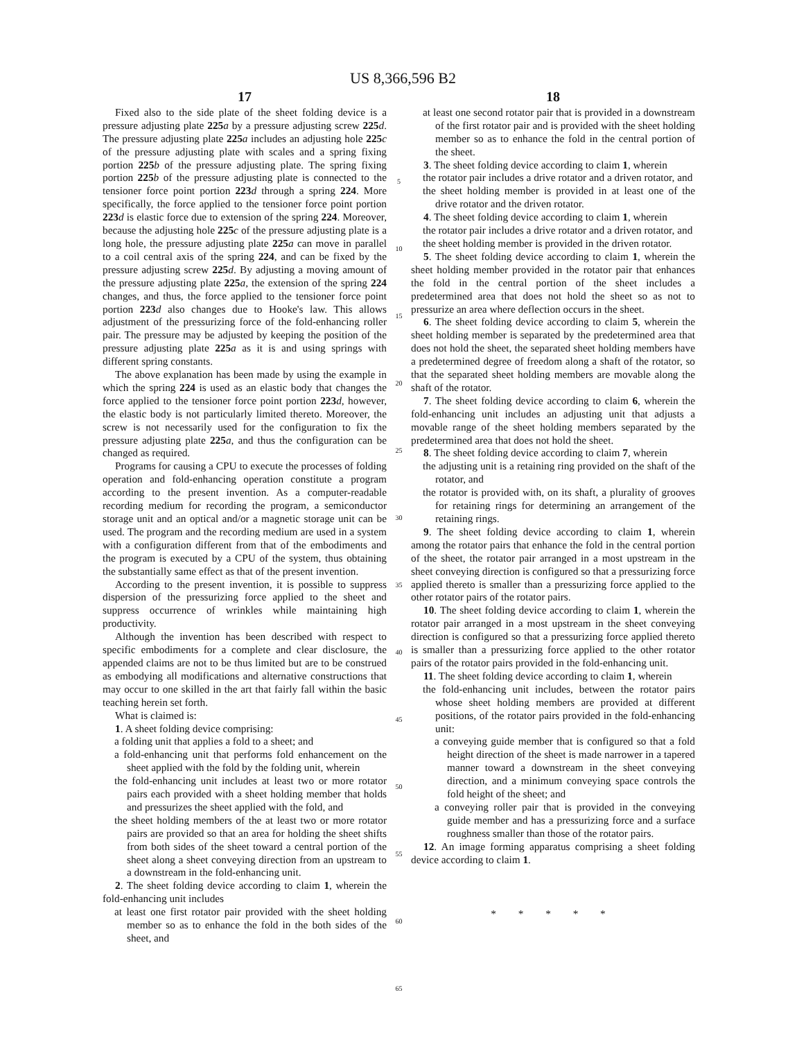US 8,366,596 B2
17
Fixed also to the side plate of the sheet folding device is a pressure adjusting plate 225 a by a pressure adjusting screw 225 d. The pressure adjusting plate 225 a includes an adjusting hole 225 c of the pressure adjusting plate with scales and a spring fixing portion 225 b of the pressure adjusting plate. The spring fixing portion 225 b of the pressure adjusting plate is connected to the tensioner force point portion 223 d through a spring 224. More specifically, the force applied to the tensioner force point portion 223 d is elastic force due to extension of the spring 224. Moreover, because the adjusting hole 225 c of the pressure adjusting plate is a long hole, the pressure adjusting plate 225 a can move in parallel to a coil central axis of the spring 224, and can be fixed by the pressure adjusting screw 225 d. By adjusting a moving amount of the pressure adjusting plate 225 a, the extension of the spring 224 changes, and thus, the force applied to the tensioner force point portion 223 d also changes due to Hooke's law. This allows adjustment of the pressurizing force of the fold-enhancing roller pair. The pressure may be adjusted by keeping the position of the pressure adjusting plate 225 a as it is and using springs with different spring constants.
The above explanation has been made by using the example in which the spring 224 is used as an elastic body that changes the force applied to the tensioner force point portion 223 d, however, the elastic body is not particularly limited thereto. Moreover, the screw is not necessarily used for the configuration to fix the pressure adjusting plate 225 a, and thus the configuration can be changed as required.
Programs for causing a CPU to execute the processes of folding operation and fold-enhancing operation constitute a program according to the present invention. As a computer-readable recording medium for recording the program, a semiconductor storage unit and an optical and/or a magnetic storage unit can be used. The program and the recording medium are used in a system with a configuration different from that of the embodiments and the program is executed by a CPU of the system, thus obtaining the substantially same effect as that of the present invention.
According to the present invention, it is possible to suppress dispersion of the pressurizing force applied to the sheet and suppress occurrence of wrinkles while maintaining high productivity.
Although the invention has been described with respect to specific embodiments for a complete and clear disclosure, the appended claims are not to be thus limited but are to be construed as embodying all modifications and alternative constructions that may occur to one skilled in the art that fairly fall within the basic teaching herein set forth.
What is claimed is:
1. A sheet folding device comprising:
a folding unit that applies a fold to a sheet; and
a fold-enhancing unit that performs fold enhancement on the sheet applied with the fold by the folding unit, wherein
the fold-enhancing unit includes at least two or more rotator pairs each provided with a sheet holding member that holds and pressurizes the sheet applied with the fold, and
the sheet holding members of the at least two or more rotator pairs are provided so that an area for holding the sheet shifts from both sides of the sheet toward a central portion of the sheet along a sheet conveying direction from an upstream to a downstream in the fold-enhancing unit.
2. The sheet folding device according to claim 1, wherein the fold-enhancing unit includes
at least one first rotator pair provided with the sheet holding member so as to enhance the fold in the both sides of the sheet, and
5
10
15
20
25
30
35
40
45
50
55
60
65
18
at least one second rotator pair that is provided in a downstream of the first rotator pair and is provided with the sheet holding member so as to enhance the fold in the central portion of the sheet.
3. The sheet folding device according to claim 1, wherein
the rotator pair includes a drive rotator and a driven rotator, and
the sheet holding member is provided in at least one of the drive rotator and the driven rotator.
4. The sheet folding device according to claim 1, wherein
the rotator pair includes a drive rotator and a driven rotator, and
the sheet holding member is provided in the driven rotator.
5. The sheet folding device according to claim 1, wherein the sheet holding member provided in the rotator pair that enhances the fold in the central portion of the sheet includes a predetermined area that does not hold the sheet so as not to pressurize an area where deflection occurs in the sheet.
6. The sheet folding device according to claim 5, wherein the sheet holding member is separated by the predetermined area that does not hold the sheet, the separated sheet holding members have a predetermined degree of freedom along a shaft of the rotator, so that the separated sheet holding members are movable along the shaft of the rotator.
7. The sheet folding device according to claim 6, wherein the fold-enhancing unit includes an adjusting unit that adjusts a movable range of the sheet holding members separated by the predetermined area that does not hold the sheet.
8. The sheet folding device according to claim 7, wherein
the adjusting unit is a retaining ring provided on the shaft of the rotator, and
the rotator is provided with, on its shaft, a plurality of grooves for retaining rings for determining an arrangement of the retaining rings.
9. The sheet folding device according to claim 1, wherein among the rotator pairs that enhance the fold in the central portion of the sheet, the rotator pair arranged in a most upstream in the sheet conveying direction is configured so that a pressurizing force applied thereto is smaller than a pressurizing force applied to the other rotator pairs of the rotator pairs.
10. The sheet folding device according to claim 1, wherein the rotator pair arranged in a most upstream in the sheet conveying direction is configured so that a pressurizing force applied thereto is smaller than a pressurizing force applied to the other rotator pairs of the rotator pairs provided in the fold-enhancing unit.
11. The sheet folding device according to claim 1, wherein
the fold-enhancing unit includes, between the rotator pairs whose sheet holding members are provided at different positions, of the rotator pairs provided in the fold-enhancing unit:
a conveying guide member that is configured so that a fold height direction of the sheet is made narrower in a tapered manner toward a downstream in the sheet conveying direction, and a minimum conveying space controls the fold height of the sheet; and
a conveying roller pair that is provided in the conveying guide member and has a pressurizing force and a surface roughness smaller than those of the rotator pairs.
12. An image forming apparatus comprising a sheet folding device according to claim 1.
* * * * *